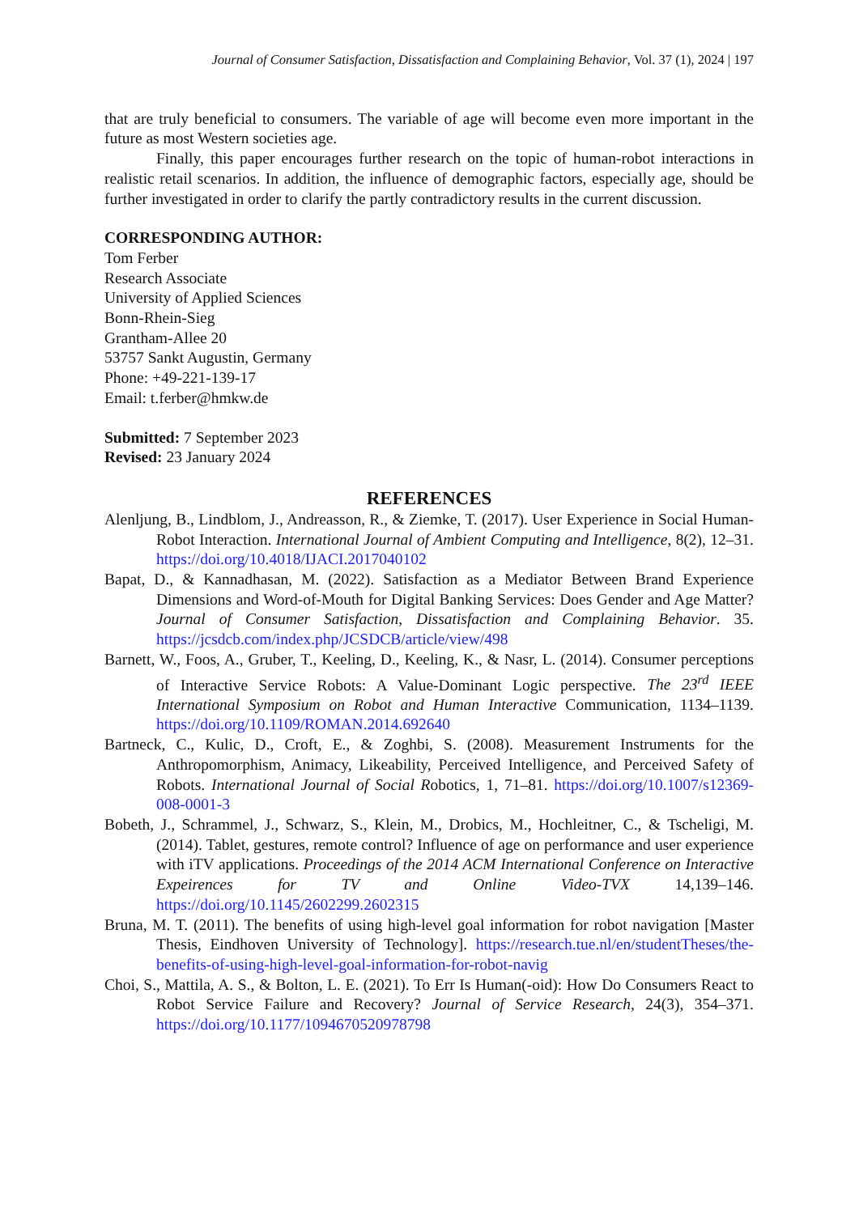Journal of Consumer Satisfaction, Dissatisfaction and Complaining Behavior, Vol. 37 (1), 2024 | 197
that are truly beneficial to consumers. The variable of age will become even more important in the future as most Western societies age.
Finally, this paper encourages further research on the topic of human-robot interactions in realistic retail scenarios. In addition, the influence of demographic factors, especially age, should be further investigated in order to clarify the partly contradictory results in the current discussion.
CORRESPONDING AUTHOR:
Tom Ferber
Research Associate
University of Applied Sciences
Bonn-Rhein-Sieg
Grantham-Allee 20
53757 Sankt Augustin, Germany
Phone: +49-221-139-17
Email: t.ferber@hmkw.de
Submitted: 7 September 2023
Revised: 23 January 2024
REFERENCES
Alenljung, B., Lindblom, J., Andreasson, R., & Ziemke, T. (2017). User Experience in Social Human-Robot Interaction. International Journal of Ambient Computing and Intelligence, 8(2), 12–31. https://doi.org/10.4018/IJACI.2017040102
Bapat, D., & Kannadhasan, M. (2022). Satisfaction as a Mediator Between Brand Experience Dimensions and Word-of-Mouth for Digital Banking Services: Does Gender and Age Matter? Journal of Consumer Satisfaction, Dissatisfaction and Complaining Behavior. 35. https://jcsdcb.com/index.php/JCSDCB/article/view/498
Barnett, W., Foos, A., Gruber, T., Keeling, D., Keeling, K., & Nasr, L. (2014). Consumer perceptions of Interactive Service Robots: A Value-Dominant Logic perspective. The 23<sup>rd</sup> IEEE International Symposium on Robot and Human Interactive Communication, 1134–1139. https://doi.org/10.1109/ROMAN.2014.692640
Bartneck, C., Kulic, D., Croft, E., & Zoghbi, S. (2008). Measurement Instruments for the Anthropomorphism, Animacy, Likeability, Perceived Intelligence, and Perceived Safety of Robots. International Journal of Social Robotics, 1, 71–81. https://doi.org/10.1007/s12369-008-0001-3
Bobeth, J., Schrammel, J., Schwarz, S., Klein, M., Drobics, M., Hochleitner, C., & Tscheligi, M. (2014). Tablet, gestures, remote control? Influence of age on performance and user experience with iTV applications. Proceedings of the 2014 ACM International Conference on Interactive Expeirences for TV and Online Video-TVX 14,139–146. https://doi.org/10.1145/2602299.2602315
Bruna, M. T. (2011). The benefits of using high-level goal information for robot navigation [Master Thesis, Eindhoven University of Technology]. https://research.tue.nl/en/studentTheses/the-benefits-of-using-high-level-goal-information-for-robot-navig
Choi, S., Mattila, A. S., & Bolton, L. E. (2021). To Err Is Human(-oid): How Do Consumers React to Robot Service Failure and Recovery? Journal of Service Research, 24(3), 354–371. https://doi.org/10.1177/1094670520978798